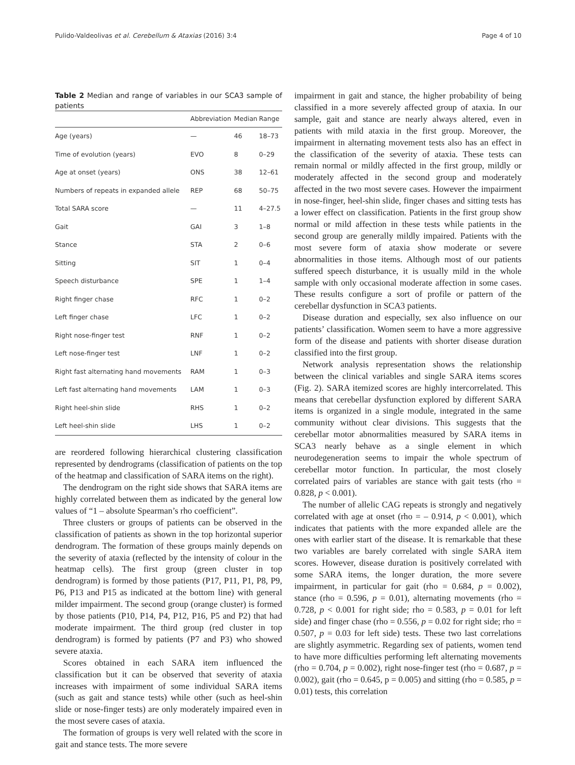Pulido-Valdeolivas et al. Cerebellum & Ataxias (2016) 3:4 Page 4 of 10
Table 2 Median and range of variables in our SCA3 sample of patients
| | Abbreviation | Median | Range |
| --- | --- | --- | --- |
| Age (years) | — | 46 | 18–73 |
| Time of evolution (years) | EVO | 8 | 0–29 |
| Age at onset (years) | ONS | 38 | 12–61 |
| Numbers of repeats in expanded allele | REP | 68 | 50–75 |
| Total SARA score | — | 11 | 4–27.5 |
| Gait | GAI | 3 | 1–8 |
| Stance | STA | 2 | 0–6 |
| Sitting | SIT | 1 | 0–4 |
| Speech disturbance | SPE | 1 | 1–4 |
| Right finger chase | RFC | 1 | 0–2 |
| Left finger chase | LFC | 1 | 0–2 |
| Right nose-finger test | RNF | 1 | 0–2 |
| Left nose-finger test | LNF | 1 | 0–2 |
| Right fast alternating hand movements | RAM | 1 | 0–3 |
| Left fast alternating hand movements | LAM | 1 | 0–3 |
| Right heel-shin slide | RHS | 1 | 0–2 |
| Left heel-shin slide | LHS | 1 | 0–2 |
are reordered following hierarchical clustering classification represented by dendrograms (classification of patients on the top of the heatmap and classification of SARA items on the right).
The dendrogram on the right side shows that SARA items are highly correlated between them as indicated by the general low values of “1 – absolute Spearman’s rho coefficient”.
Three clusters or groups of patients can be observed in the classification of patients as shown in the top horizontal superior dendrogram. The formation of these groups mainly depends on the severity of ataxia (reflected by the intensity of colour in the heatmap cells). The first group (green cluster in top dendrogram) is formed by those patients (P17, P11, P1, P8, P9, P6, P13 and P15 as indicated at the bottom line) with general milder impairment. The second group (orange cluster) is formed by those patients (P10, P14, P4, P12, P16, P5 and P2) that had moderate impairment. The third group (red cluster in top dendrogram) is formed by patients (P7 and P3) who showed severe ataxia.
Scores obtained in each SARA item influenced the classification but it can be observed that severity of ataxia increases with impairment of some individual SARA items (such as gait and stance tests) while other (such as heel-shin slide or nose-finger tests) are only moderately impaired even in the most severe cases of ataxia.
The formation of groups is very well related with the score in gait and stance tests. The more severe
impairment in gait and stance, the higher probability of being classified in a more severely affected group of ataxia. In our sample, gait and stance are nearly always altered, even in patients with mild ataxia in the first group. Moreover, the impairment in alternating movement tests also has an effect in the classification of the severity of ataxia. These tests can remain normal or mildly affected in the first group, mildly or moderately affected in the second group and moderately affected in the two most severe cases. However the impairment in nose-finger, heel-shin slide, finger chases and sitting tests has a lower effect on classification. Patients in the first group show normal or mild affection in these tests while patients in the second group are generally mildly impaired. Patients with the most severe form of ataxia show moderate or severe abnormalities in those items. Although most of our patients suffered speech disturbance, it is usually mild in the whole sample with only occasional moderate affection in some cases. These results configure a sort of profile or pattern of the cerebellar dysfunction in SCA3 patients.
Disease duration and especially, sex also influence on our patients’ classification. Women seem to have a more aggressive form of the disease and patients with shorter disease duration classified into the first group.
Network analysis representation shows the relationship between the clinical variables and single SARA items scores (Fig. 2). SARA itemized scores are highly intercorrelated. This means that cerebellar dysfunction explored by different SARA items is organized in a single module, integrated in the same community without clear divisions. This suggests that the cerebellar motor abnormalities measured by SARA items in SCA3 nearly behave as a single element in which neurodegeneration seems to impair the whole spectrum of cerebellar motor function. In particular, the most closely correlated pairs of variables are stance with gait tests (rho = 0.828, p < 0.001).
The number of allelic CAG repeats is strongly and negatively correlated with age at onset (rho = – 0.914, p < 0.001), which indicates that patients with the more expanded allele are the ones with earlier start of the disease. It is remarkable that these two variables are barely correlated with single SARA item scores. However, disease duration is positively correlated with some SARA items, the longer duration, the more severe impairment, in particular for gait (rho = 0.684, p = 0.002), stance (rho = 0.596, p = 0.01), alternating movements (rho = 0.728, p < 0.001 for right side; rho = 0.583, p = 0.01 for left side) and finger chase (rho = 0.556, p = 0.02 for right side; rho = 0.507, p = 0.03 for left side) tests. These two last correlations are slightly asymmetric. Regarding sex of patients, women tend to have more difficulties performing left alternating movements (rho = 0.704, p = 0.002), right nose-finger test (rho = 0.687, p = 0.002), gait (rho = 0.645, p = 0.005) and sitting (rho = 0.585, p = 0.01) tests, this correlation